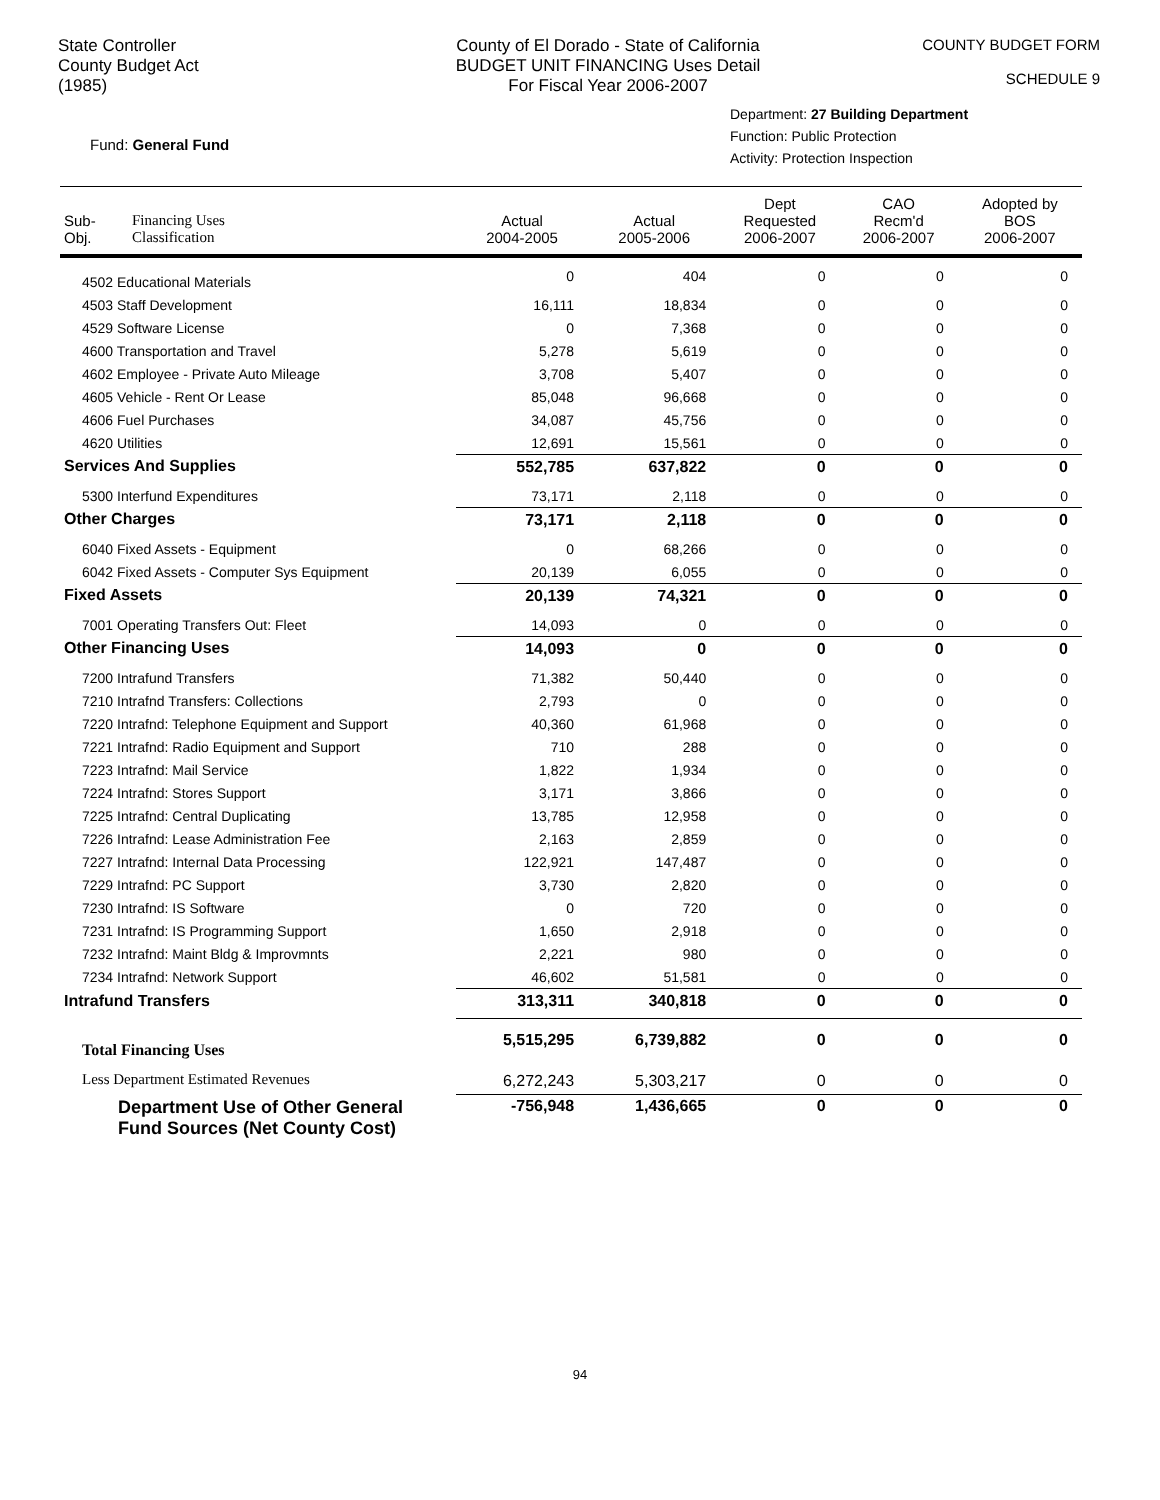State Controller
County Budget Act
(1985)
County of El Dorado - State of California
BUDGET UNIT FINANCING Uses Detail
For Fiscal Year 2006-2007
COUNTY BUDGET FORM
SCHEDULE 9
Fund: General Fund
Department: 27 Building Department
Function: Public Protection
Activity: Protection Inspection
| Sub- Obj. | Financing Uses Classification | Actual 2004-2005 | Actual 2005-2006 | Dept Requested 2006-2007 | CAO Recm'd 2006-2007 | Adopted by BOS 2006-2007 |
| --- | --- | --- | --- | --- | --- | --- |
| 4502 Educational Materials | | 0 | 404 | 0 | 0 | 0 |
| 4503 Staff Development | | 16,111 | 18,834 | 0 | 0 | 0 |
| 4529 Software License | | 0 | 7,368 | 0 | 0 | 0 |
| 4600 Transportation and Travel | | 5,278 | 5,619 | 0 | 0 | 0 |
| 4602 Employee - Private Auto Mileage | | 3,708 | 5,407 | 0 | 0 | 0 |
| 4605 Vehicle - Rent Or Lease | | 85,048 | 96,668 | 0 | 0 | 0 |
| 4606 Fuel Purchases | | 34,087 | 45,756 | 0 | 0 | 0 |
| 4620 Utilities | | 12,691 | 15,561 | 0 | 0 | 0 |
| Services And Supplies | | 552,785 | 637,822 | 0 | 0 | 0 |
| 5300 Interfund Expenditures | | 73,171 | 2,118 | 0 | 0 | 0 |
| Other Charges | | 73,171 | 2,118 | 0 | 0 | 0 |
| 6040 Fixed Assets - Equipment | | 0 | 68,266 | 0 | 0 | 0 |
| 6042 Fixed Assets - Computer Sys Equipment | | 20,139 | 6,055 | 0 | 0 | 0 |
| Fixed Assets | | 20,139 | 74,321 | 0 | 0 | 0 |
| 7001 Operating Transfers Out: Fleet | | 14,093 | 0 | 0 | 0 | 0 |
| Other Financing Uses | | 14,093 | 0 | 0 | 0 | 0 |
| 7200 Intrafund Transfers | | 71,382 | 50,440 | 0 | 0 | 0 |
| 7210 Intrafnd Transfers: Collections | | 2,793 | 0 | 0 | 0 | 0 |
| 7220 Intrafnd: Telephone Equipment and Support | | 40,360 | 61,968 | 0 | 0 | 0 |
| 7221 Intrafnd: Radio Equipment and Support | | 710 | 288 | 0 | 0 | 0 |
| 7223 Intrafnd: Mail Service | | 1,822 | 1,934 | 0 | 0 | 0 |
| 7224 Intrafnd: Stores Support | | 3,171 | 3,866 | 0 | 0 | 0 |
| 7225 Intrafnd: Central Duplicating | | 13,785 | 12,958 | 0 | 0 | 0 |
| 7226 Intrafnd: Lease Administration Fee | | 2,163 | 2,859 | 0 | 0 | 0 |
| 7227 Intrafnd: Internal Data Processing | | 122,921 | 147,487 | 0 | 0 | 0 |
| 7229 Intrafnd: PC Support | | 3,730 | 2,820 | 0 | 0 | 0 |
| 7230 Intrafnd: IS Software | | 0 | 720 | 0 | 0 | 0 |
| 7231 Intrafnd: IS Programming Support | | 1,650 | 2,918 | 0 | 0 | 0 |
| 7232 Intrafnd: Maint Bldg & Improvmnts | | 2,221 | 980 | 0 | 0 | 0 |
| 7234 Intrafnd: Network Support | | 46,602 | 51,581 | 0 | 0 | 0 |
| Intrafund Transfers | | 313,311 | 340,818 | 0 | 0 | 0 |
| Total Financing Uses | | 5,515,295 | 6,739,882 | 0 | 0 | 0 |
| Less Department Estimated Revenues | | 6,272,243 | 5,303,217 | 0 | 0 | 0 |
| Department Use of Other General Fund Sources (Net County Cost) | | -756,948 | 1,436,665 | 0 | 0 | 0 |
94